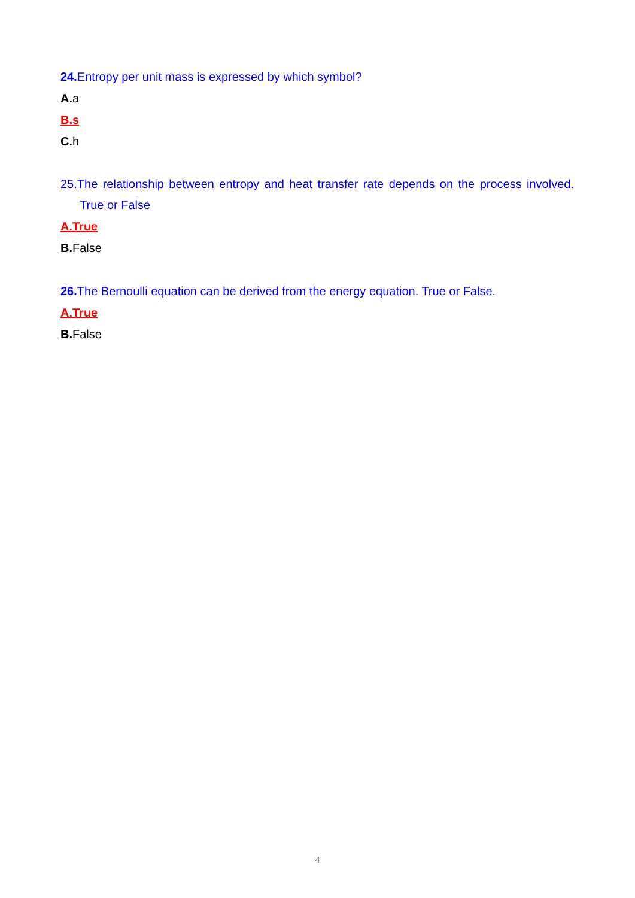24. Entropy per unit mass is expressed by which symbol?
A. a
B.s
C. h
25.The relationship between entropy and heat transfer rate depends on the process involved. True or False
A.True
B. False
26. The Bernoulli equation can be derived from the energy equation. True or False.
A.True
B. False
4